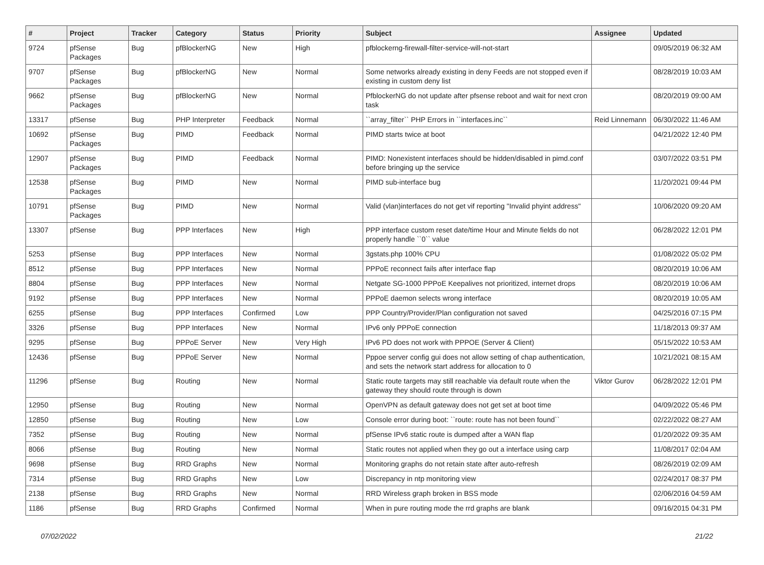| # | Project | Tracker | Category | Status | Priority | Subject | Assignee | Updated |
| --- | --- | --- | --- | --- | --- | --- | --- | --- |
| 9724 | pfSense Packages | Bug | pfBlockerNG | New | High | pfblockerng-firewall-filter-service-will-not-start | | 09/05/2019 06:32 AM |
| 9707 | pfSense Packages | Bug | pfBlockerNG | New | Normal | Some networks already existing in deny Feeds are not stopped even if existing in custom deny list | | 08/28/2019 10:03 AM |
| 9662 | pfSense Packages | Bug | pfBlockerNG | New | Normal | PfblockerNG do not update after pfsense reboot and wait for next cron task | | 08/20/2019 09:00 AM |
| 13317 | pfSense | Bug | PHP Interpreter | Feedback | Normal | ``array_filter`` PHP Errors in ``interfaces.inc`` | Reid Linnemann | 06/30/2022 11:46 AM |
| 10692 | pfSense Packages | Bug | PIMD | Feedback | Normal | PIMD starts twice at boot | | 04/21/2022 12:40 PM |
| 12907 | pfSense Packages | Bug | PIMD | Feedback | Normal | PIMD: Nonexistent interfaces should be hidden/disabled in pimd.conf before bringing up the service | | 03/07/2022 03:51 PM |
| 12538 | pfSense Packages | Bug | PIMD | New | Normal | PIMD sub-interface bug | | 11/20/2021 09:44 PM |
| 10791 | pfSense Packages | Bug | PIMD | New | Normal | Valid (vlan)interfaces do not get vif reporting "Invalid phyint address" | | 10/06/2020 09:20 AM |
| 13307 | pfSense | Bug | PPP Interfaces | New | High | PPP interface custom reset date/time Hour and Minute fields do not properly handle ``0`` value | | 06/28/2022 12:01 PM |
| 5253 | pfSense | Bug | PPP Interfaces | New | Normal | 3gstats.php 100% CPU | | 01/08/2022 05:02 PM |
| 8512 | pfSense | Bug | PPP Interfaces | New | Normal | PPPoE reconnect fails after interface flap | | 08/20/2019 10:06 AM |
| 8804 | pfSense | Bug | PPP Interfaces | New | Normal | Netgate SG-1000 PPPoE Keepalives not prioritized, internet drops | | 08/20/2019 10:06 AM |
| 9192 | pfSense | Bug | PPP Interfaces | New | Normal | PPPoE daemon selects wrong interface | | 08/20/2019 10:05 AM |
| 6255 | pfSense | Bug | PPP Interfaces | Confirmed | Low | PPP Country/Provider/Plan configuration not saved | | 04/25/2016 07:15 PM |
| 3326 | pfSense | Bug | PPP Interfaces | New | Normal | IPv6 only PPPoE connection | | 11/18/2013 09:37 AM |
| 9295 | pfSense | Bug | PPPoE Server | New | Very High | IPv6 PD does not work with PPPOE (Server & Client) | | 05/15/2022 10:53 AM |
| 12436 | pfSense | Bug | PPPoE Server | New | Normal | Pppoe server config gui does not allow setting of chap authentication, and sets the network start address for allocation to 0 | | 10/21/2021 08:15 AM |
| 11296 | pfSense | Bug | Routing | New | Normal | Static route targets may still reachable via default route when the gateway they should route through is down | Viktor Gurov | 06/28/2022 12:01 PM |
| 12950 | pfSense | Bug | Routing | New | Normal | OpenVPN as default gateway does not get set at boot time | | 04/09/2022 05:46 PM |
| 12850 | pfSense | Bug | Routing | New | Low | Console error during boot: ``route: route has not been found`` | | 02/22/2022 08:27 AM |
| 7352 | pfSense | Bug | Routing | New | Normal | pfSense IPv6 static route is dumped after a WAN flap | | 01/20/2022 09:35 AM |
| 8066 | pfSense | Bug | Routing | New | Normal | Static routes not applied when they go out a interface using carp | | 11/08/2017 02:04 AM |
| 9698 | pfSense | Bug | RRD Graphs | New | Normal | Monitoring graphs do not retain state after auto-refresh | | 08/26/2019 02:09 AM |
| 7314 | pfSense | Bug | RRD Graphs | New | Low | Discrepancy in ntp monitoring view | | 02/24/2017 08:37 PM |
| 2138 | pfSense | Bug | RRD Graphs | New | Normal | RRD Wireless graph broken in BSS mode | | 02/06/2016 04:59 AM |
| 1186 | pfSense | Bug | RRD Graphs | Confirmed | Normal | When in pure routing mode the rrd graphs are blank | | 09/16/2015 04:31 PM |
07/02/2022 21/22